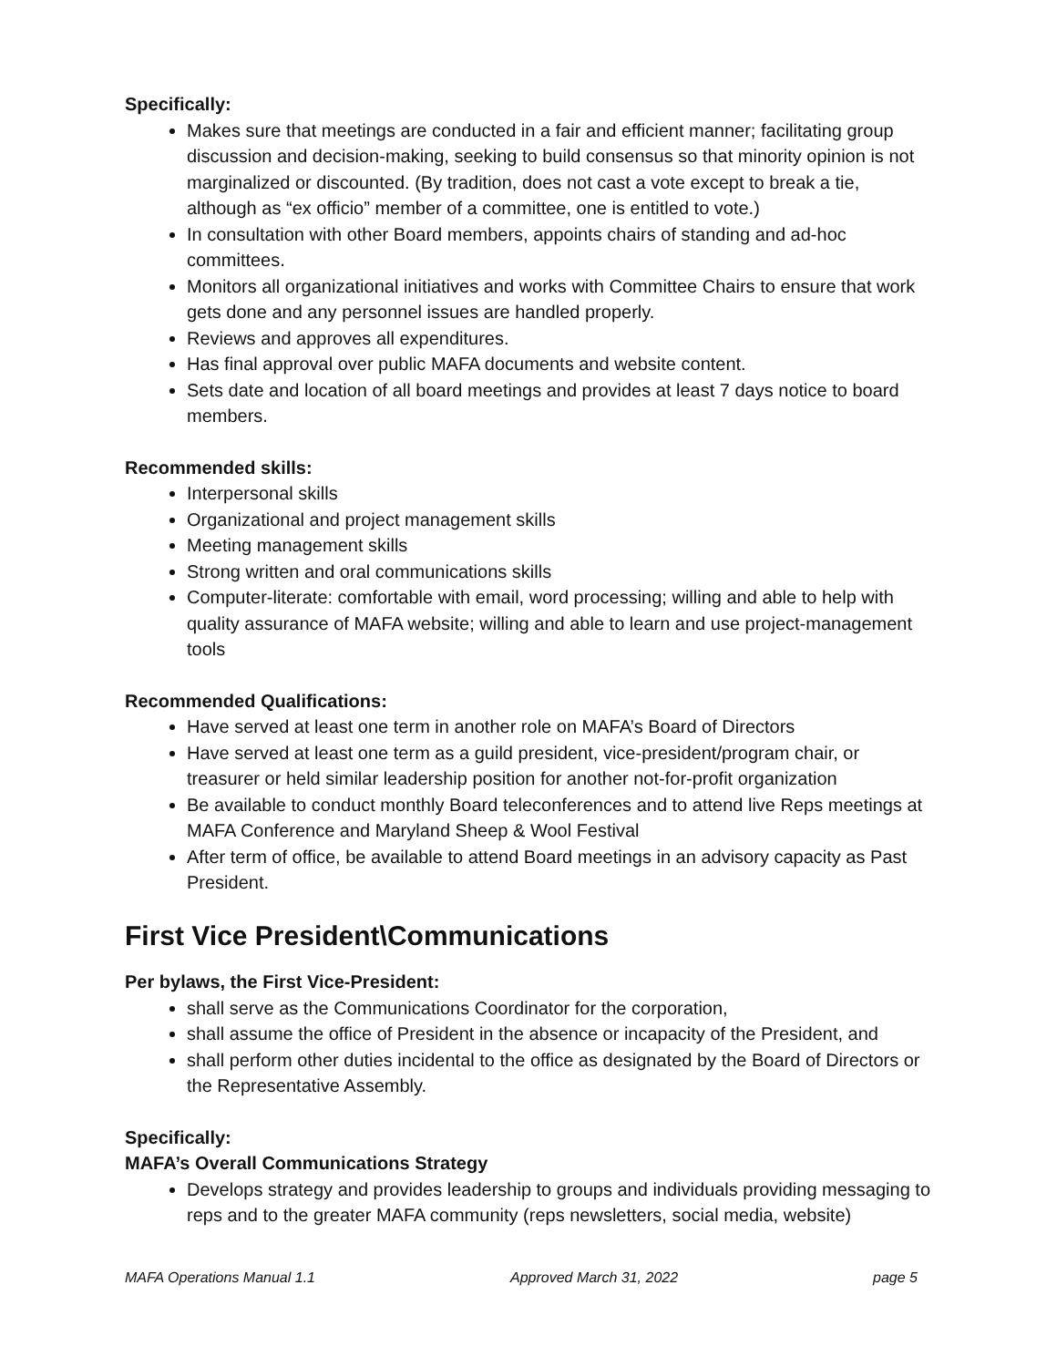Specifically:
Makes sure that meetings are conducted in a fair and efficient manner; facilitating group discussion and decision-making, seeking to build consensus so that minority opinion is not marginalized or discounted. (By tradition, does not cast a vote except to break a tie, although as “ex officio” member of a committee, one is entitled to vote.)
In consultation with other Board members, appoints chairs of standing and ad-hoc committees.
Monitors all organizational initiatives and works with Committee Chairs to ensure that work gets done and any personnel issues are handled properly.
Reviews and approves all expenditures.
Has final approval over public MAFA documents and website content.
Sets date and location of all board meetings and provides at least 7 days notice to board members.
Recommended skills:
Interpersonal skills
Organizational and project management skills
Meeting management skills
Strong written and oral communications skills
Computer-literate: comfortable with email, word processing; willing and able to help with quality assurance of MAFA website; willing and able to learn and use project-management tools
Recommended Qualifications:
Have served at least one term in another role on MAFA’s Board of Directors
Have served at least one term as a guild president, vice-president/program chair, or treasurer or held similar leadership position for another not-for-profit organization
Be available to conduct monthly Board teleconferences and to attend live Reps meetings at MAFA Conference and Maryland Sheep & Wool Festival
After term of office, be available to attend Board meetings in an advisory capacity as Past President.
First Vice President\Communications
Per bylaws, the First Vice-President:
shall serve as the Communications Coordinator for the corporation,
shall assume the office of President in the absence or incapacity of the President, and
shall perform other duties incidental to the office as designated by the Board of Directors or the Representative Assembly.
Specifically:
MAFA’s Overall Communications Strategy
Develops strategy and provides leadership to groups and individuals providing messaging to reps and to the greater MAFA community (reps newsletters, social media, website)
MAFA Operations Manual 1.1 Approved March 31, 2022 page 5